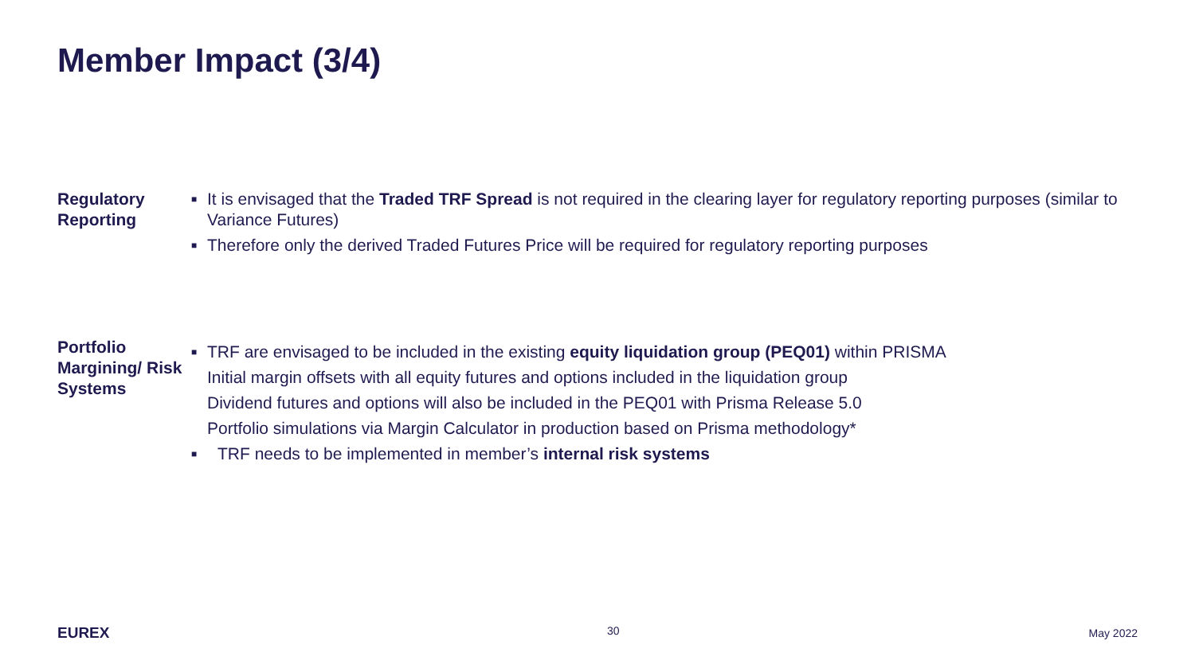Member Impact (3/4)
Regulatory
Reporting
■ It is envisaged that the Traded TRF Spread is not required in the clearing layer for regulatory reporting purposes (similar to Variance Futures)
■ Therefore only the derived Traded Futures Price will be required for regulatory reporting purposes
Portfolio
Margining/ Risk
Systems
■ TRF are envisaged to be included in the existing equity liquidation group (PEQ01) within PRISMA
Initial margin offsets with all equity futures and options included in the liquidation group
Dividend futures and options will also be included in the PEQ01 with Prisma Release 5.0
Portfolio simulations via Margin Calculator in production based on Prisma methodology*
■ TRF needs to be implemented in member’s internal risk systems
EUREX 30 May 2022